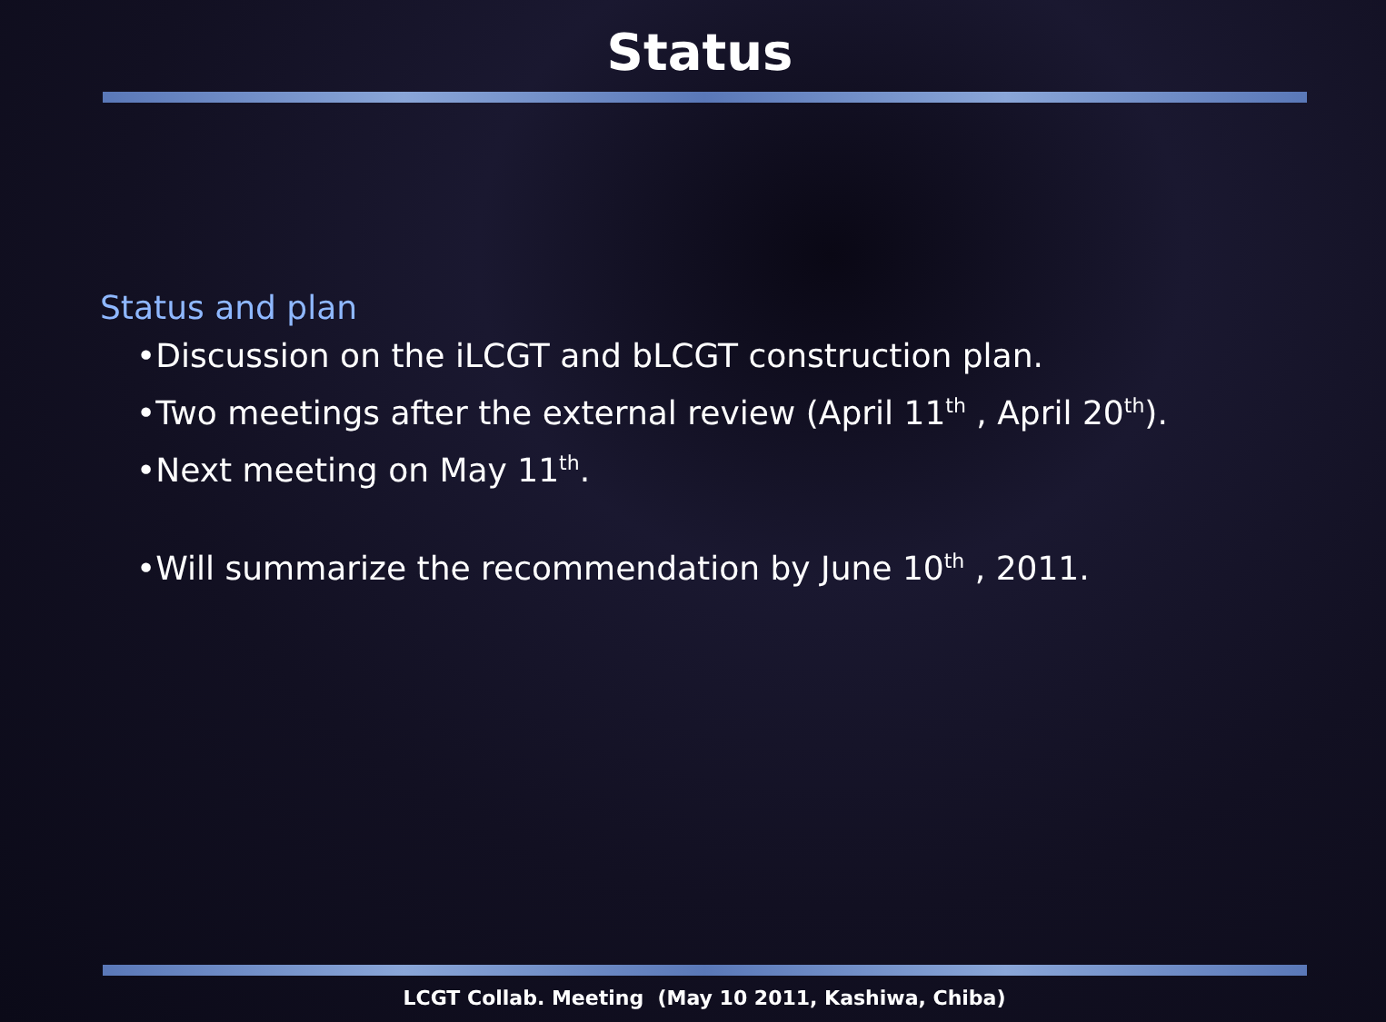Status
Status and plan
•Discussion on the iLCGT and bLCGT construction plan.
•Two meetings after the external review (April 11<sup>th</sup> , April 20<sup>th</sup>).
•Next meeting on May 11<sup>th</sup>.
•Will summarize the recommendation by June 10<sup>th</sup> , 2011.
LCGT Collab. Meeting (May 10 2011, Kashiwa, Chiba)